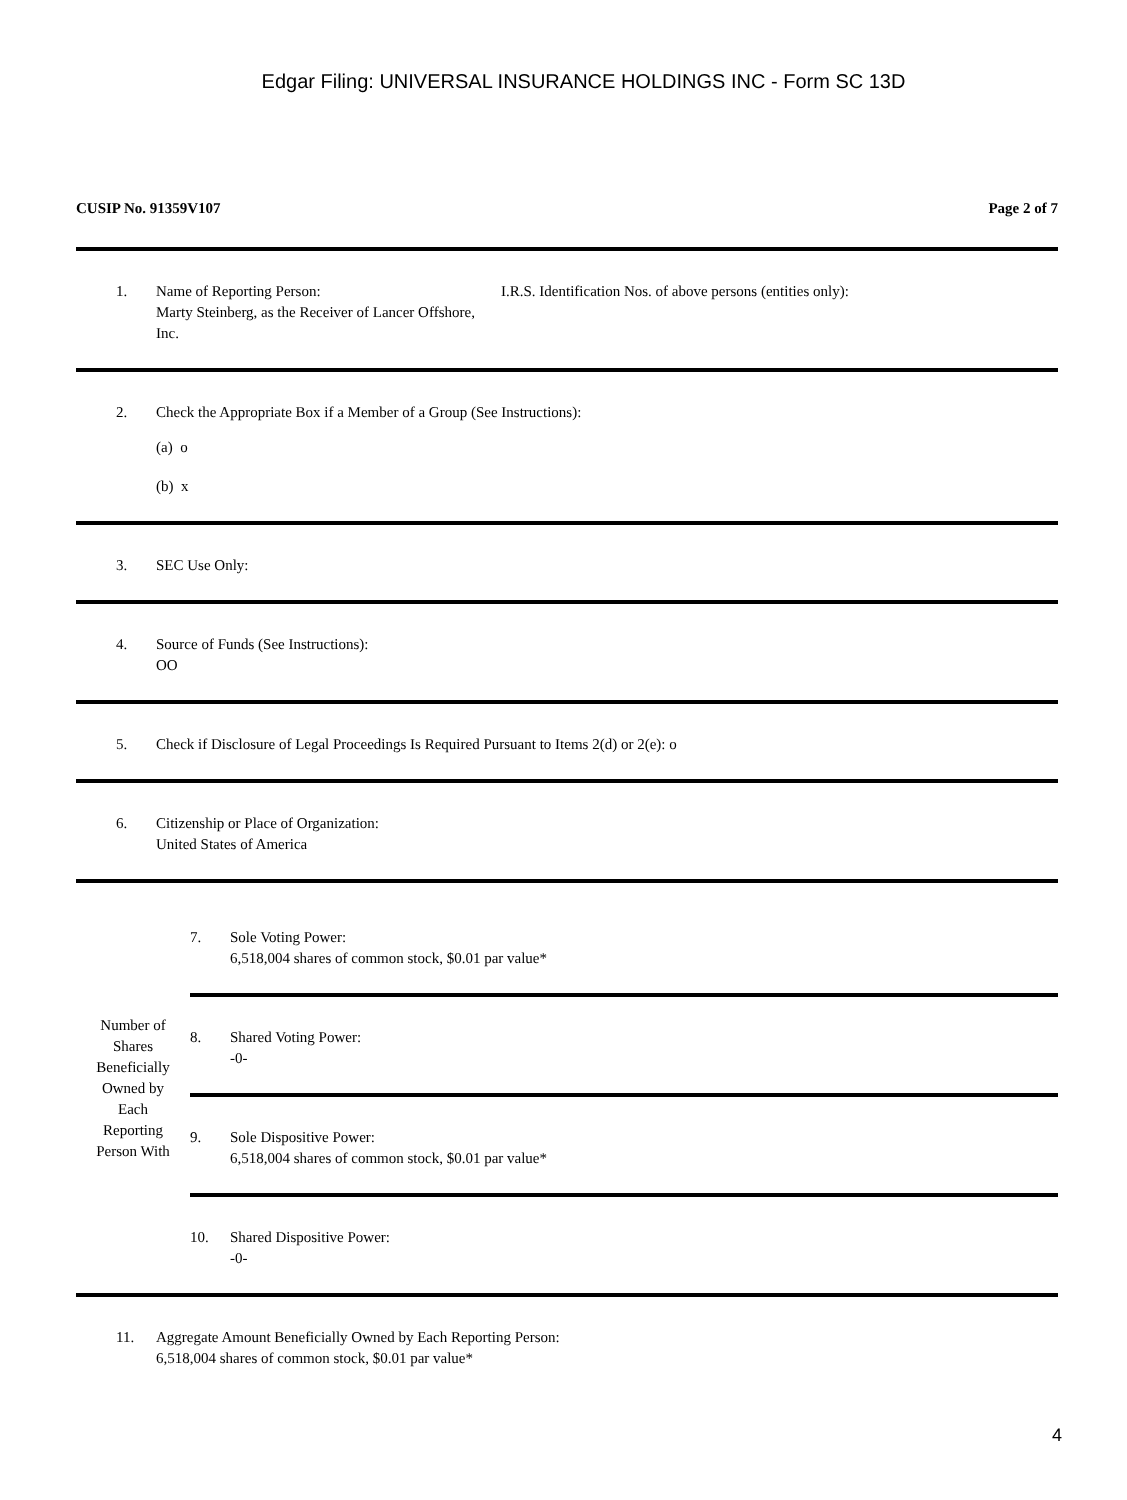Edgar Filing: UNIVERSAL INSURANCE HOLDINGS INC - Form SC 13D
CUSIP No. 91359V107 Page 2 of 7
| 1. Name of Reporting Person: Marty Steinberg, as the Receiver of Lancer Offshore, Inc. I.R.S. Identification Nos. of above persons (entities only): | |
| 2. Check the Appropriate Box if a Member of a Group (See Instructions): (a) o (b) x | |
| 3. SEC Use Only: | |
| 4. Source of Funds (See Instructions): OO | |
| 5. Check if Disclosure of Legal Proceedings Is Required Pursuant to Items 2(d) or 2(e): o | |
| 6. Citizenship or Place of Organization: United States of America | |
| Number of Shares Beneficially Owned by Each Reporting Person With | 7. Sole Voting Power: 6,518,004 shares of common stock, $0.01 par value* |
| | 8. Shared Voting Power: -0- |
| | 9. Sole Dispositive Power: 6,518,004 shares of common stock, $0.01 par value* |
| | 10. Shared Dispositive Power: -0- |
| 11. Aggregate Amount Beneficially Owned by Each Reporting Person: 6,518,004 shares of common stock, $0.01 par value* | |
4